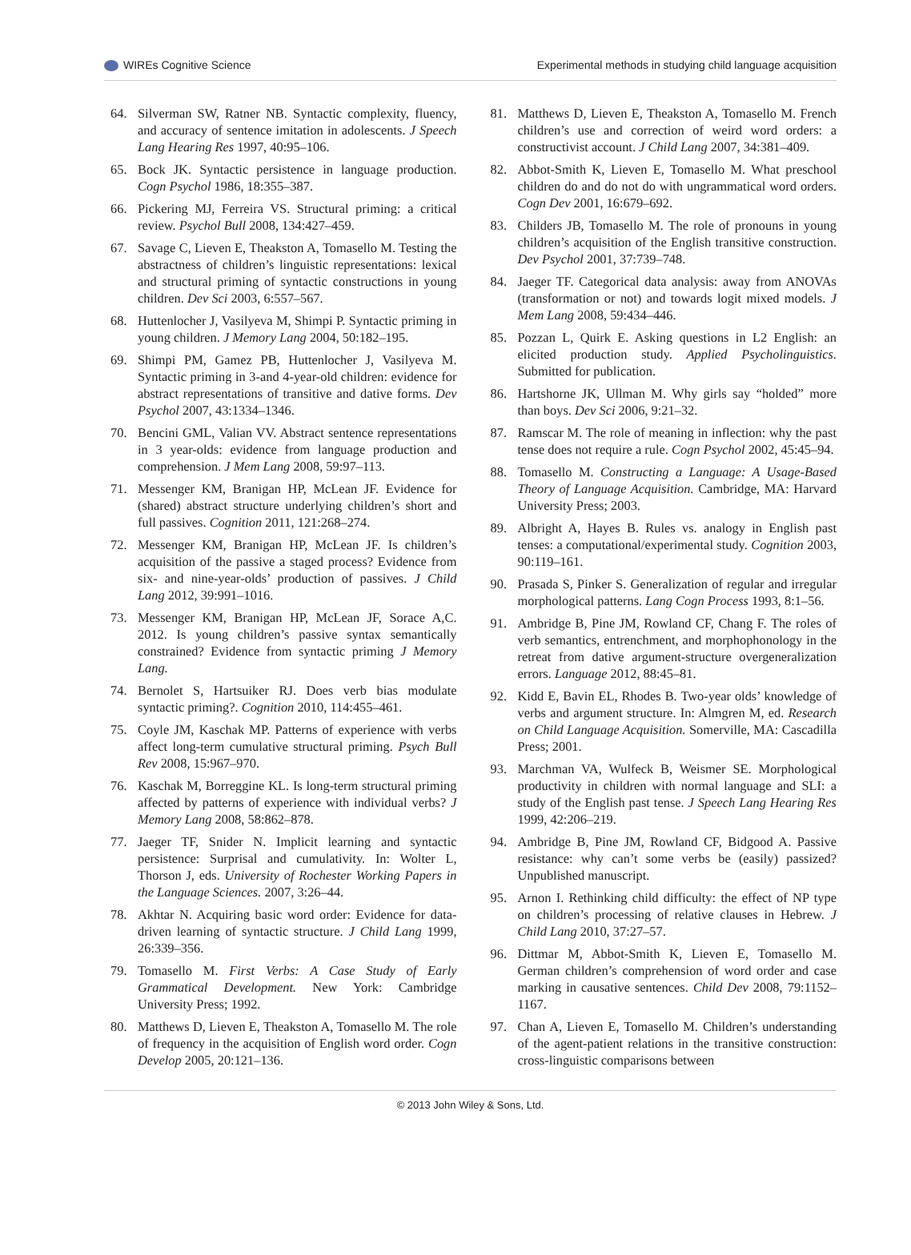WIREs Cognitive Science Experimental methods in studying child language acquisition
64. Silverman SW, Ratner NB. Syntactic complexity, fluency, and accuracy of sentence imitation in adolescents. J Speech Lang Hearing Res 1997, 40:95–106.
65. Bock JK. Syntactic persistence in language production. Cogn Psychol 1986, 18:355–387.
66. Pickering MJ, Ferreira VS. Structural priming: a critical review. Psychol Bull 2008, 134:427–459.
67. Savage C, Lieven E, Theakston A, Tomasello M. Testing the abstractness of children’s linguistic representations: lexical and structural priming of syntactic constructions in young children. Dev Sci 2003, 6:557–567.
68. Huttenlocher J, Vasilyeva M, Shimpi P. Syntactic priming in young children. J Memory Lang 2004, 50:182–195.
69. Shimpi PM, Gamez PB, Huttenlocher J, Vasilyeva M. Syntactic priming in 3-and 4-year-old children: evidence for abstract representations of transitive and dative forms. Dev Psychol 2007, 43:1334–1346.
70. Bencini GML, Valian VV. Abstract sentence representations in 3 year-olds: evidence from language production and comprehension. J Mem Lang 2008, 59:97–113.
71. Messenger KM, Branigan HP, McLean JF. Evidence for (shared) abstract structure underlying children’s short and full passives. Cognition 2011, 121:268–274.
72. Messenger KM, Branigan HP, McLean JF. Is children’s acquisition of the passive a staged process? Evidence from six- and nine-year-olds’ production of passives. J Child Lang 2012, 39:991–1016.
73. Messenger KM, Branigan HP, McLean JF, Sorace A,C. 2012. Is young children’s passive syntax semantically constrained? Evidence from syntactic priming J Memory Lang.
74. Bernolet S, Hartsuiker RJ. Does verb bias modulate syntactic priming?. Cognition 2010, 114:455–461.
75. Coyle JM, Kaschak MP. Patterns of experience with verbs affect long-term cumulative structural priming. Psych Bull Rev 2008, 15:967–970.
76. Kaschak M, Borreggine KL. Is long-term structural priming affected by patterns of experience with individual verbs? J Memory Lang 2008, 58:862–878.
77. Jaeger TF, Snider N. Implicit learning and syntactic persistence: Surprisal and cumulativity. In: Wolter L, Thorson J, eds. University of Rochester Working Papers in the Language Sciences. 2007, 3:26–44.
78. Akhtar N. Acquiring basic word order: Evidence for data-driven learning of syntactic structure. J Child Lang 1999, 26:339–356.
79. Tomasello M. First Verbs: A Case Study of Early Grammatical Development. New York: Cambridge University Press; 1992.
80. Matthews D, Lieven E, Theakston A, Tomasello M. The role of frequency in the acquisition of English word order. Cogn Develop 2005, 20:121–136.
81. Matthews D, Lieven E, Theakston A, Tomasello M. French children’s use and correction of weird word orders: a constructivist account. J Child Lang 2007, 34:381–409.
82. Abbot-Smith K, Lieven E, Tomasello M. What preschool children do and do not do with ungrammatical word orders. Cogn Dev 2001, 16:679–692.
83. Childers JB, Tomasello M. The role of pronouns in young children’s acquisition of the English transitive construction. Dev Psychol 2001, 37:739–748.
84. Jaeger TF. Categorical data analysis: away from ANOVAs (transformation or not) and towards logit mixed models. J Mem Lang 2008, 59:434–446.
85. Pozzan L, Quirk E. Asking questions in L2 English: an elicited production study. Applied Psycholinguistics. Submitted for publication.
86. Hartshorne JK, Ullman M. Why girls say “holded” more than boys. Dev Sci 2006, 9:21–32.
87. Ramscar M. The role of meaning in inflection: why the past tense does not require a rule. Cogn Psychol 2002, 45:45–94.
88. Tomasello M. Constructing a Language: A Usage-Based Theory of Language Acquisition. Cambridge, MA: Harvard University Press; 2003.
89. Albright A, Hayes B. Rules vs. analogy in English past tenses: a computational/experimental study. Cognition 2003, 90:119–161.
90. Prasada S, Pinker S. Generalization of regular and irregular morphological patterns. Lang Cogn Process 1993, 8:1–56.
91. Ambridge B, Pine JM, Rowland CF, Chang F. The roles of verb semantics, entrenchment, and morphophonology in the retreat from dative argument-structure overgeneralization errors. Language 2012, 88:45–81.
92. Kidd E, Bavin EL, Rhodes B. Two-year olds’ knowledge of verbs and argument structure. In: Almgren M, ed. Research on Child Language Acquisition. Somerville, MA: Cascadilla Press; 2001.
93. Marchman VA, Wulfeck B, Weismer SE. Morphological productivity in children with normal language and SLI: a study of the English past tense. J Speech Lang Hearing Res 1999, 42:206–219.
94. Ambridge B, Pine JM, Rowland CF, Bidgood A. Passive resistance: why can’t some verbs be (easily) passized? Unpublished manuscript.
95. Arnon I. Rethinking child difficulty: the effect of NP type on children’s processing of relative clauses in Hebrew. J Child Lang 2010, 37:27–57.
96. Dittmar M, Abbot-Smith K, Lieven E, Tomasello M. German children’s comprehension of word order and case marking in causative sentences. Child Dev 2008, 79:1152–1167.
97. Chan A, Lieven E, Tomasello M. Children’s understanding of the agent-patient relations in the transitive construction: cross-linguistic comparisons between
© 2013 John Wiley & Sons, Ltd.